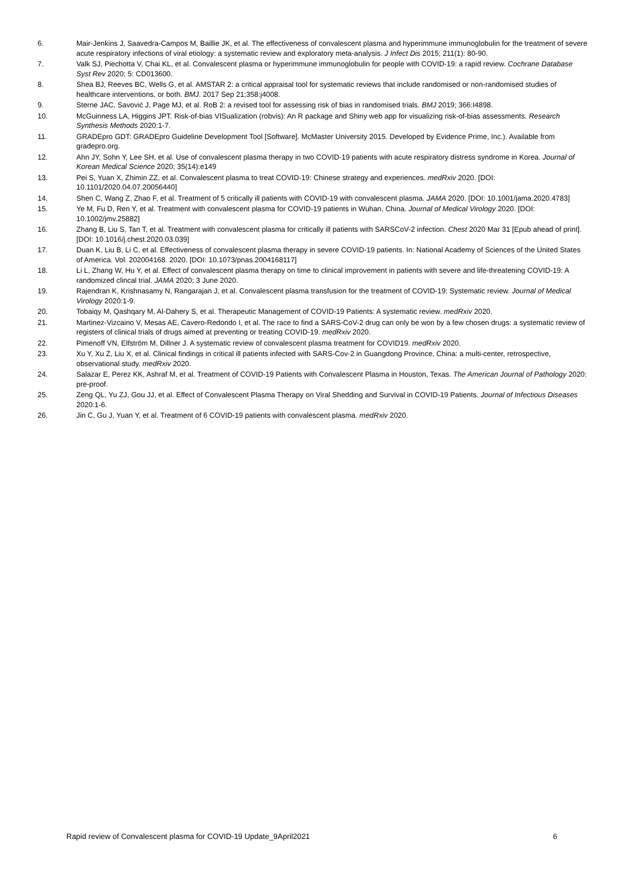6. Mair-Jenkins J, Saavedra-Campos M, Baillie JK, et al. The effectiveness of convalescent plasma and hyperimmune immunoglobulin for the treatment of severe acute respiratory infections of viral etiology: a systematic review and exploratory meta-analysis. J Infect Dis 2015; 211(1): 80-90.
7. Valk SJ, Piechotta V, Chai KL, et al. Convalescent plasma or hyperimmune immunoglobulin for people with COVID-19: a rapid review. Cochrane Database Syst Rev 2020; 5: CD013600.
8. Shea BJ, Reeves BC, Wells G, et al. AMSTAR 2: a critical appraisal tool for systematic reviews that include randomised or non-randomised studies of healthcare interventions, or both. BMJ. 2017 Sep 21;358:j4008.
9. Sterne JAC, Savović J, Page MJ, et al. RoB 2: a revised tool for assessing risk of bias in randomised trials. BMJ 2019; 366:I4898.
10. McGuinness LA, Higgins JPT. Risk-of-bias VISualization (robvis): An R package and Shiny web app for visualizing risk-of-bias assessments. Research Synthesis Methods 2020:1-7.
11. GRADEpro GDT: GRADEpro Guideline Development Tool [Software]. McMaster University 2015. Developed by Evidence Prime, Inc.). Available from gradepro.org.
12. Ahn JY, Sohn Y, Lee SH, et al. Use of convalescent plasma therapy in two COVID-19 patients with acute respiratory distress syndrome in Korea. Journal of Korean Medical Science 2020; 35(14):e149
13. Pei S, Yuan X, Zhimin ZZ, et al. Convalescent plasma to treat COVID-19: Chinese strategy and experiences. medRxiv 2020. [DOI: 10.1101/2020.04.07.20056440]
14. Shen C, Wang Z, Zhao F, et al. Treatment of 5 critically ill patients with COVID-19 with convalescent plasma. JAMA 2020. [DOI: 10.1001/jama.2020.4783]
15. Ye M, Fu D, Ren Y, et al. Treatment with convalescent plasma for COVID-19 patients in Wuhan, China. Journal of Medical Virology 2020. [DOI: 10.1002/jmv.25882]
16. Zhang B, Liu S, Tan T, et al. Treatment with convalescent plasma for critically ill patients with SARSCoV-2 infection. Chest 2020 Mar 31 [Epub ahead of print]. [DOI: 10.1016/j.chest.2020.03.039]
17. Duan K, Liu B, Li C, et al. Effectiveness of convalescent plasma therapy in severe COVID-19 patients. In: National Academy of Sciences of the United States of America. Vol. 202004168. 2020. [DOI: 10.1073/pnas.2004168117]
18. Li L, Zhang W, Hu Y, et al. Effect of convalescent plasma therapy on time to clinical improvement in patients with severe and life-threatening COVID-19: A randomized clincal trial. JAMA 2020; 3 June 2020.
19. Rajendran K, Krishnasamy N, Rangarajan J, et al. Convalescent plasma transfusion for the treatment of COVID-19: Systematic review. Journal of Medical Virology 2020:1-9.
20. Tobaiqy M, Qashqary M, Al-Dahery S, et al. Therapeutic Management of COVID-19 Patients: A systematic review. medRxiv 2020.
21. Martinez-Vizcaino V, Mesas AE, Cavero-Redondo I, et al. The race to find a SARS-CoV-2 drug can only be won by a few chosen drugs: a systematic review of registers of clinical trials of drugs aimed at preventing or treating COVID-19. medRxiv 2020.
22. Pimenoff VN, Elfström M, Dillner J. A systematic review of convalescent plasma treatment for COVID19. medRxiv 2020.
23. Xu Y, Xu Z, Liu X, et al. Clinical findings in critical ill patients infected with SARS-Cov-2 in Guangdong Province, China: a multi-center, retrospective, observational study. medRxiv 2020.
24. Salazar E, Perez KK, Ashraf M, et al. Treatment of COVID-19 Patients with Convalescent Plasma in Houston, Texas. The American Journal of Pathology 2020: pre-proof.
25. Zeng QL, Yu ZJ, Gou JJ, et al. Effect of Convalescent Plasma Therapy on Viral Shedding and Survival in COVID-19 Patients. Journal of Infectious Diseases 2020:1-6.
26. Jin C, Gu J, Yuan Y, et al. Treatment of 6 COVID-19 patients with convalescent plasma. medRxiv 2020.
Rapid review of Convalescent plasma for COVID-19 Update_9April2021 6